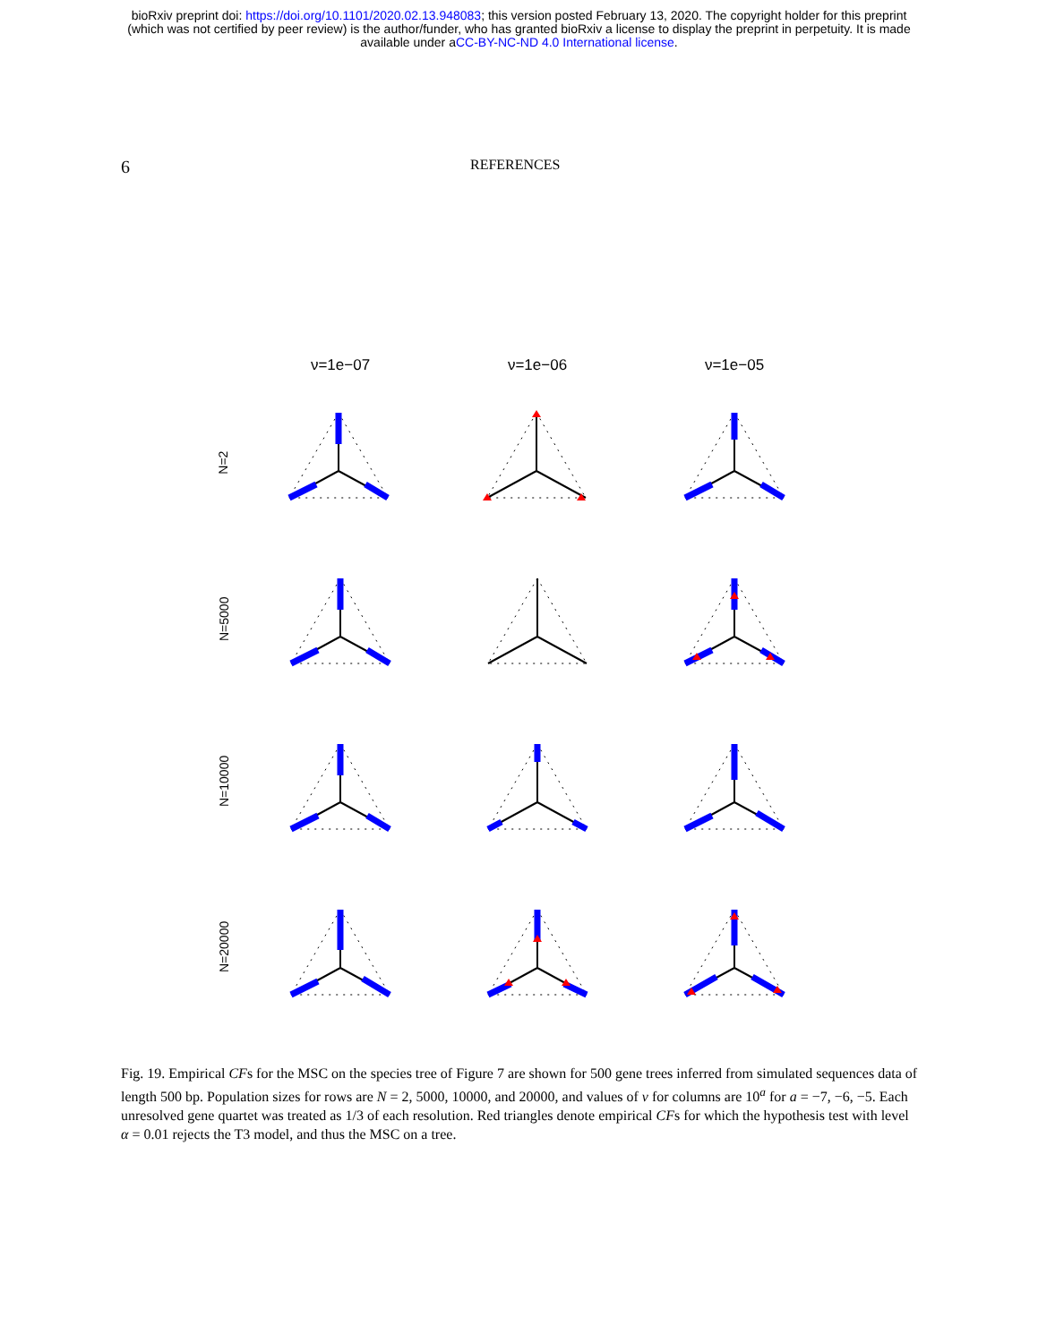bioRxiv preprint doi: https://doi.org/10.1101/2020.02.13.948083; this version posted February 13, 2020. The copyright holder for this preprint
(which was not certified by peer review) is the author/funder, who has granted bioRxiv a license to display the preprint in perpetuity. It is made
available under aCC-BY-NC-ND 4.0 International license.
6 REFERENCES
ν=1e−07 ν=1e−06 ν=1e−05
N=2
N=5000
N=10000
N=20000
Fig. 19. Empirical CFs for the MSC on the species tree of Figure 7 are shown for 500 gene trees inferred from simulated sequences data of length 500 bp. Population sizes for rows are N = 2, 5000, 10000, and 20000, and values of ν for columns are 10<sup>a</sup> for a = −7, −6, −5. Each unresolved gene quartet was treated as 1/3 of each resolution. Red triangles denote empirical CFs for which the hypothesis test with level α = 0.01 rejects the T3 model, and thus the MSC on a tree.